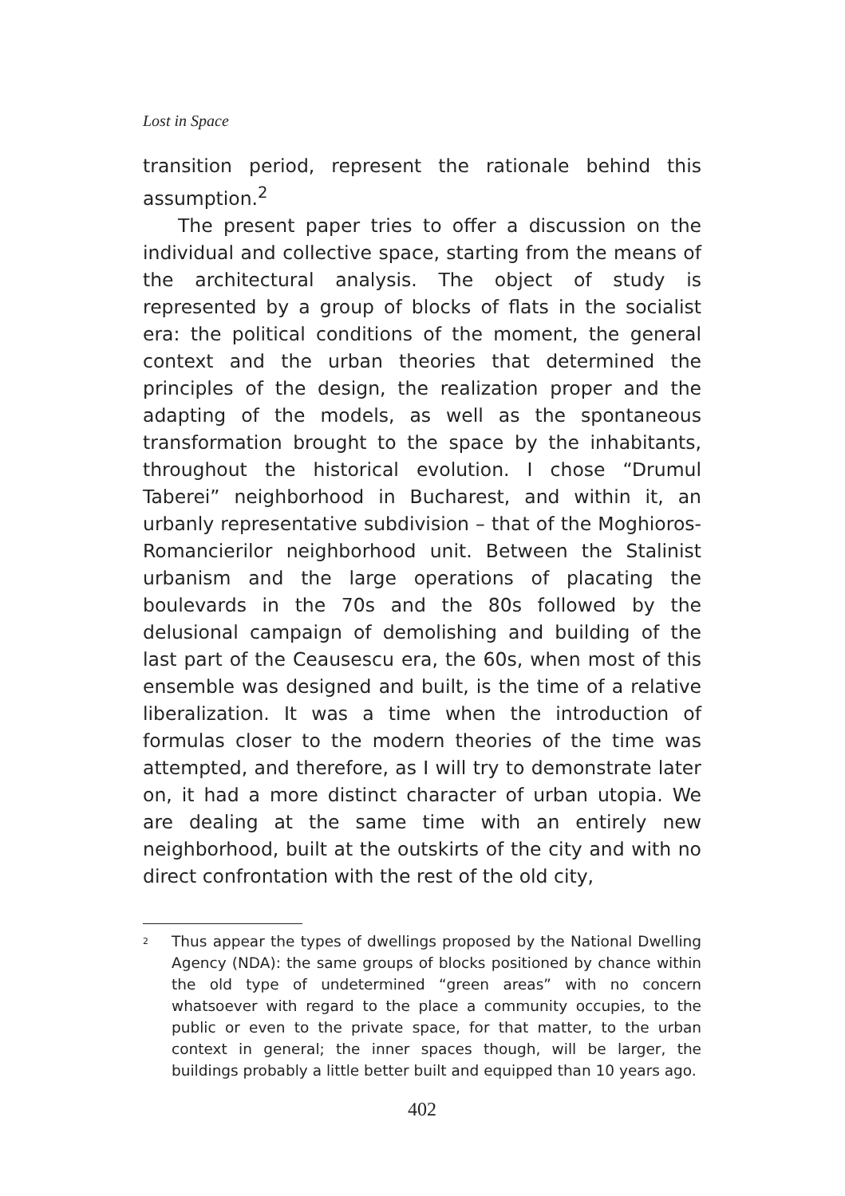Lost in Space
transition period, represent the rationale behind this assumption.<sup>2</sup>
The present paper tries to offer a discussion on the individual and collective space, starting from the means of the architectural analysis. The object of study is represented by a group of blocks of flats in the socialist era: the political conditions of the moment, the general context and the urban theories that determined the principles of the design, the realization proper and the adapting of the models, as well as the spontaneous transformation brought to the space by the inhabitants, throughout the historical evolution. I chose “Drumul Taberei” neighborhood in Bucharest, and within it, an urbanly representative subdivision – that of the Moghioros-Romancierilor neighborhood unit. Between the Stalinist urbanism and the large operations of placating the boulevards in the 70s and the 80s followed by the delusional campaign of demolishing and building of the last part of the Ceausescu era, the 60s, when most of this ensemble was designed and built, is the time of a relative liberalization. It was a time when the introduction of formulas closer to the modern theories of the time was attempted, and therefore, as I will try to demonstrate later on, it had a more distinct character of urban utopia. We are dealing at the same time with an entirely new neighborhood, built at the outskirts of the city and with no direct confrontation with the rest of the old city,
<sup>2</sup> Thus appear the types of dwellings proposed by the National Dwelling Agency (NDA): the same groups of blocks positioned by chance within the old type of undetermined “green areas” with no concern whatsoever with regard to the place a community occupies, to the public or even to the private space, for that matter, to the urban context in general; the inner spaces though, will be larger, the buildings probably a little better built and equipped than 10 years ago.
402